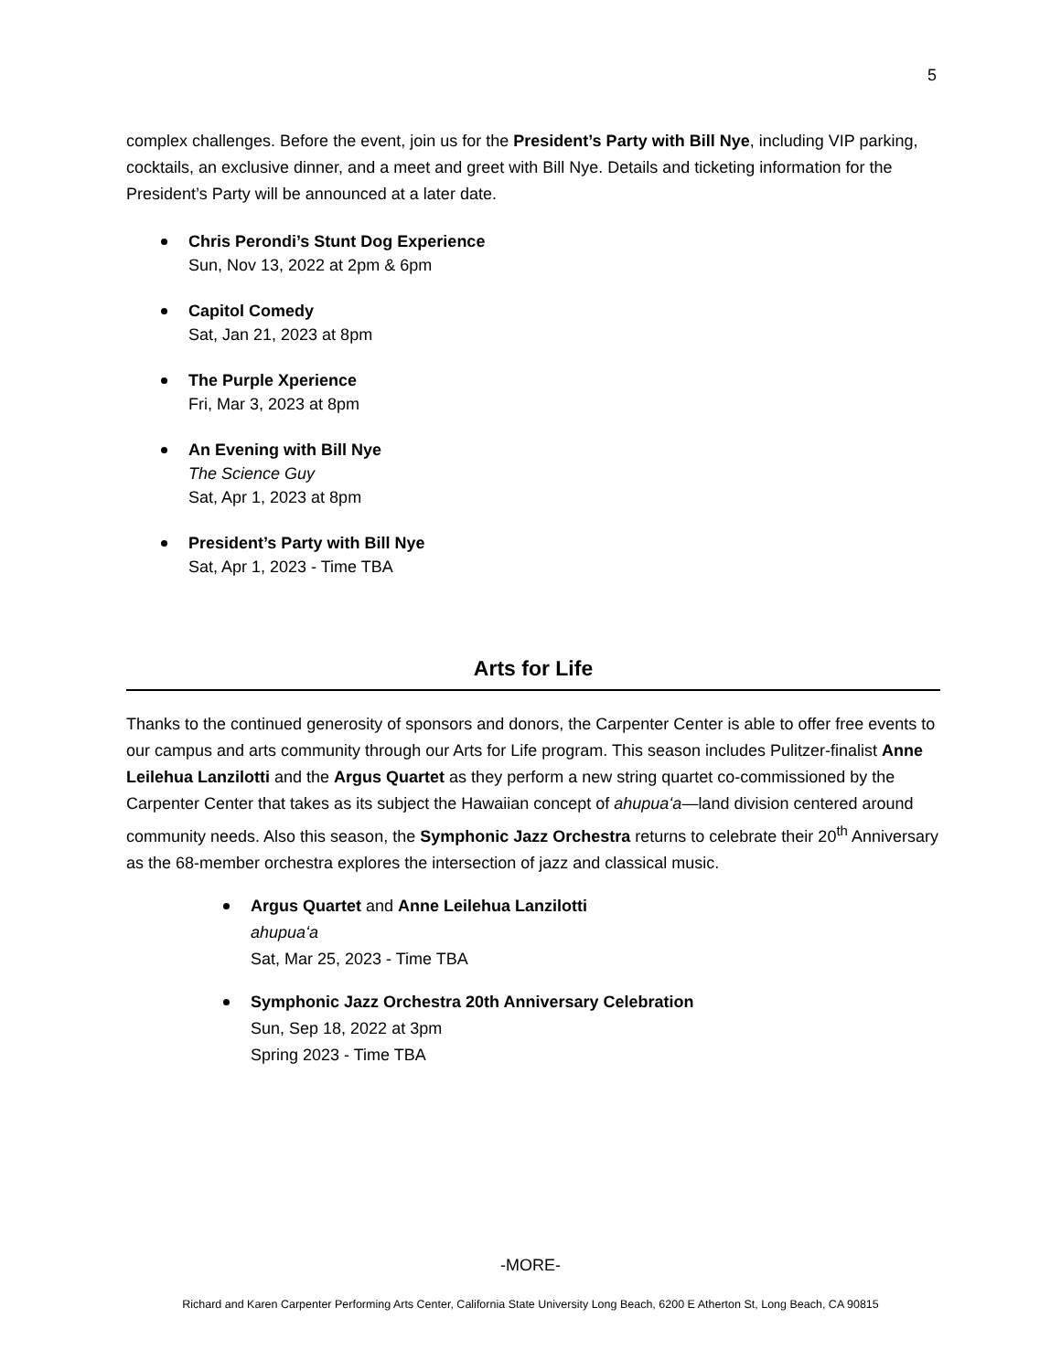5
complex challenges. Before the event, join us for the President’s Party with Bill Nye, including VIP parking, cocktails, an exclusive dinner, and a meet and greet with Bill Nye. Details and ticketing information for the President’s Party will be announced at a later date.
Chris Perondi’s Stunt Dog Experience
Sun, Nov 13, 2022 at 2pm & 6pm
Capitol Comedy
Sat, Jan 21, 2023 at 8pm
The Purple Xperience
Fri, Mar 3, 2023 at 8pm
An Evening with Bill Nye
The Science Guy
Sat, Apr 1, 2023 at 8pm
President’s Party with Bill Nye
Sat, Apr 1, 2023 - Time TBA
Arts for Life
Thanks to the continued generosity of sponsors and donors, the Carpenter Center is able to offer free events to our campus and arts community through our Arts for Life program. This season includes Pulitzer-finalist Anne Leilehua Lanzilotti and the Argus Quartet as they perform a new string quartet co-commissioned by the Carpenter Center that takes as its subject the Hawaiian concept of ahupuaʻa—land division centered around community needs. Also this season, the Symphonic Jazz Orchestra returns to celebrate their 20<sup>th</sup> Anniversary as the 68-member orchestra explores the intersection of jazz and classical music.
Argus Quartet and Anne Leilehua Lanzilotti
ahupuaʻa
Sat, Mar 25, 2023 - Time TBA
Symphonic Jazz Orchestra 20th Anniversary Celebration
Sun, Sep 18, 2022 at 3pm
Spring 2023 - Time TBA
-MORE-
Richard and Karen Carpenter Performing Arts Center, California State University Long Beach, 6200 E Atherton St, Long Beach, CA 90815